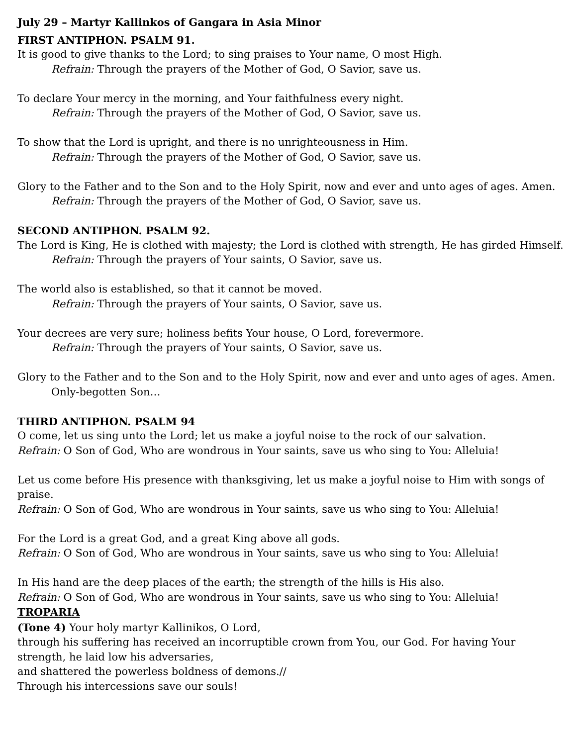July 29 – Martyr Kallinkos of Gangara in Asia Minor
FIRST ANTIPHON. PSALM 91.
It is good to give thanks to the Lord; to sing praises to Your name, O most High.
Refrain: Through the prayers of the Mother of God, O Savior, save us.
To declare Your mercy in the morning, and Your faithfulness every night.
Refrain: Through the prayers of the Mother of God, O Savior, save us.
To show that the Lord is upright, and there is no unrighteousness in Him.
Refrain: Through the prayers of the Mother of God, O Savior, save us.
Glory to the Father and to the Son and to the Holy Spirit, now and ever and unto ages of ages. Amen.
Refrain: Through the prayers of the Mother of God, O Savior, save us.
SECOND ANTIPHON. PSALM 92.
The Lord is King, He is clothed with majesty; the Lord is clothed with strength, He has girded Himself.
Refrain: Through the prayers of Your saints, O Savior, save us.
The world also is established, so that it cannot be moved.
Refrain: Through the prayers of Your saints, O Savior, save us.
Your decrees are very sure; holiness befits Your house, O Lord, forevermore.
Refrain: Through the prayers of Your saints, O Savior, save us.
Glory to the Father and to the Son and to the Holy Spirit, now and ever and unto ages of ages. Amen.
Only-begotten Son…
THIRD ANTIPHON. PSALM 94
O come, let us sing unto the Lord; let us make a joyful noise to the rock of our salvation.
Refrain: O Son of God, Who are wondrous in Your saints, save us who sing to You: Alleluia!
Let us come before His presence with thanksgiving, let us make a joyful noise to Him with songs of praise.
Refrain: O Son of God, Who are wondrous in Your saints, save us who sing to You: Alleluia!
For the Lord is a great God, and a great King above all gods.
Refrain: O Son of God, Who are wondrous in Your saints, save us who sing to You: Alleluia!
In His hand are the deep places of the earth; the strength of the hills is His also.
Refrain: O Son of God, Who are wondrous in Your saints, save us who sing to You: Alleluia!
TROPARIA
(Tone 4) Your holy martyr Kallinikos, O Lord,
through his suffering has received an incorruptible crown from You, our God. For having Your strength, he laid low his adversaries,
and shattered the powerless boldness of demons.//
Through his intercessions save our souls!